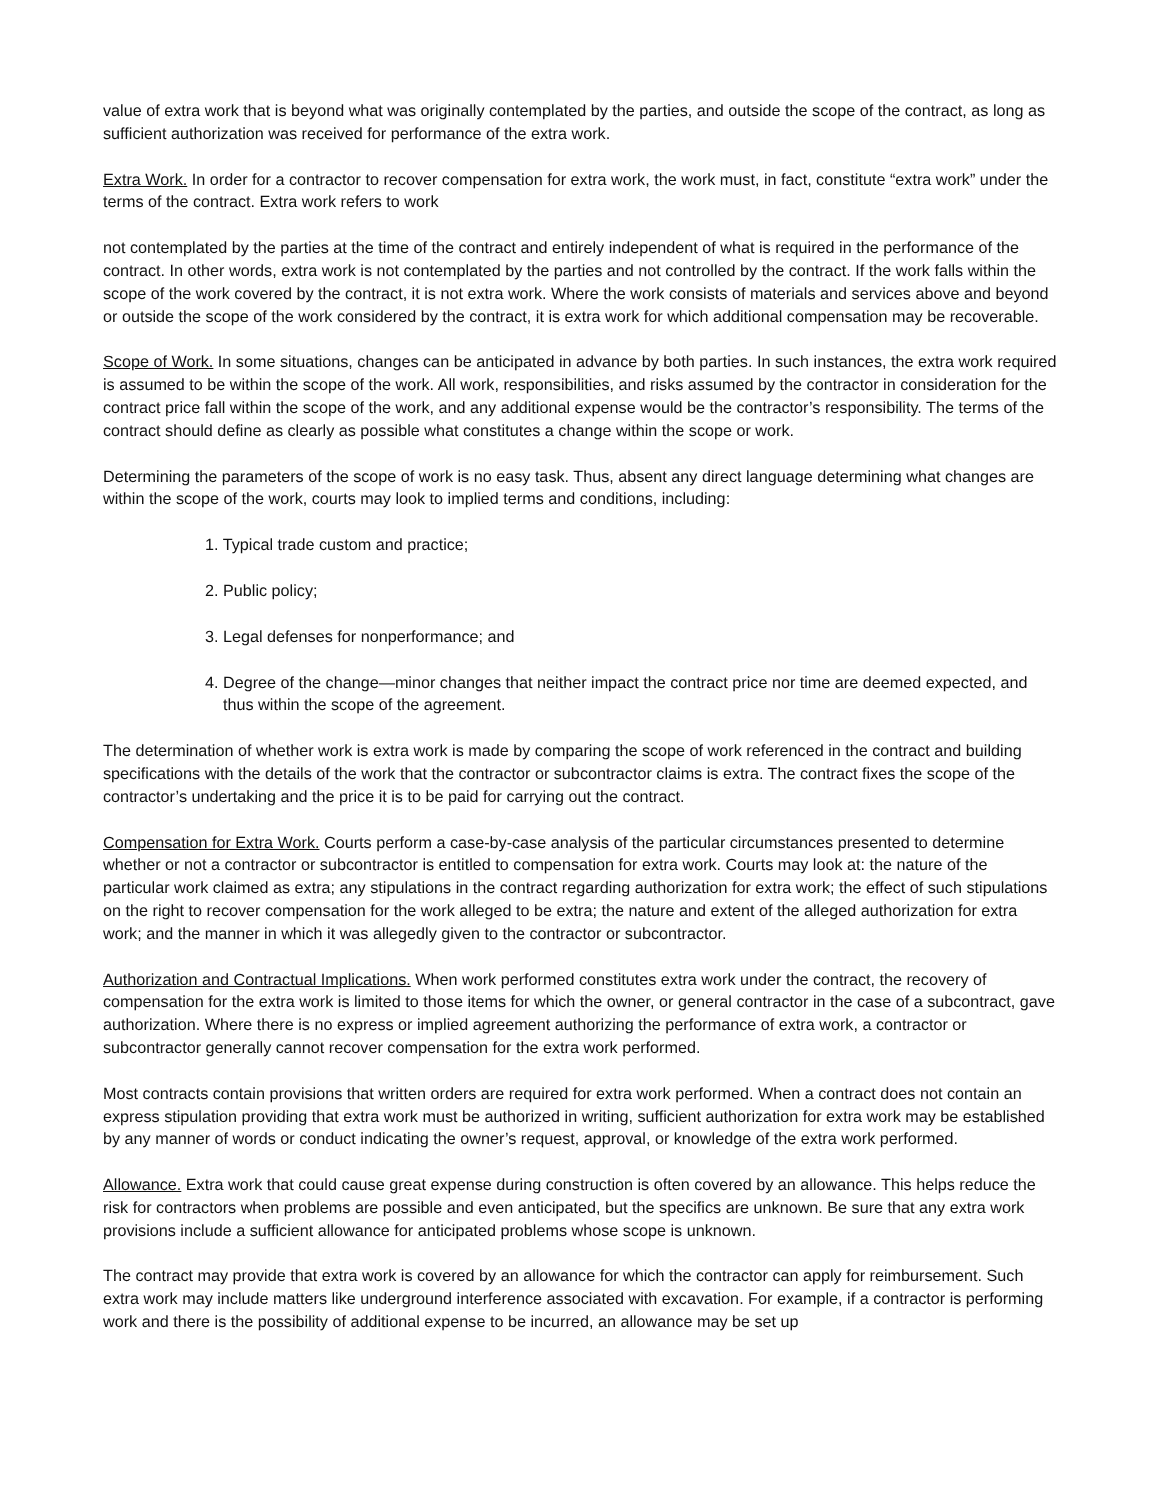value of extra work that is beyond what was originally contemplated by the parties, and outside the scope of the contract, as long as sufficient authorization was received for performance of the extra work.
Extra Work. In order for a contractor to recover compensation for extra work, the work must, in fact, constitute “extra work” under the terms of the contract. Extra work refers to work
not contemplated by the parties at the time of the contract and entirely independent of what is required in the performance of the contract. In other words, extra work is not contemplated by the parties and not controlled by the contract. If the work falls within the scope of the work covered by the contract, it is not extra work. Where the work consists of materials and services above and beyond or outside the scope of the work considered by the contract, it is extra work for which additional compensation may be recoverable.
Scope of Work. In some situations, changes can be anticipated in advance by both parties. In such instances, the extra work required is assumed to be within the scope of the work. All work, responsibilities, and risks assumed by the contractor in consideration for the contract price fall within the scope of the work, and any additional expense would be the contractor’s responsibility. The terms of the contract should define as clearly as possible what constitutes a change within the scope or work.
Determining the parameters of the scope of work is no easy task. Thus, absent any direct language determining what changes are within the scope of the work, courts may look to implied terms and conditions, including:
1. Typical trade custom and practice;
2. Public policy;
3. Legal defenses for nonperformance; and
4. Degree of the change—minor changes that neither impact the contract price nor time are deemed expected, and thus within the scope of the agreement.
The determination of whether work is extra work is made by comparing the scope of work referenced in the contract and building specifications with the details of the work that the contractor or subcontractor claims is extra. The contract fixes the scope of the contractor’s undertaking and the price it is to be paid for carrying out the contract.
Compensation for Extra Work. Courts perform a case-by-case analysis of the particular circumstances presented to determine whether or not a contractor or subcontractor is entitled to compensation for extra work. Courts may look at: the nature of the particular work claimed as extra; any stipulations in the contract regarding authorization for extra work; the effect of such stipulations on the right to recover compensation for the work alleged to be extra; the nature and extent of the alleged authorization for extra work; and the manner in which it was allegedly given to the contractor or subcontractor.
Authorization and Contractual Implications. When work performed constitutes extra work under the contract, the recovery of compensation for the extra work is limited to those items for which the owner, or general contractor in the case of a subcontract, gave authorization. Where there is no express or implied agreement authorizing the performance of extra work, a contractor or subcontractor generally cannot recover compensation for the extra work performed.
Most contracts contain provisions that written orders are required for extra work performed. When a contract does not contain an express stipulation providing that extra work must be authorized in writing, sufficient authorization for extra work may be established by any manner of words or conduct indicating the owner’s request, approval, or knowledge of the extra work performed.
Allowance. Extra work that could cause great expense during construction is often covered by an allowance. This helps reduce the risk for contractors when problems are possible and even anticipated, but the specifics are unknown. Be sure that any extra work provisions include a sufficient allowance for anticipated problems whose scope is unknown.
The contract may provide that extra work is covered by an allowance for which the contractor can apply for reimbursement. Such extra work may include matters like underground interference associated with excavation. For example, if a contractor is performing work and there is the possibility of additional expense to be incurred, an allowance may be set up